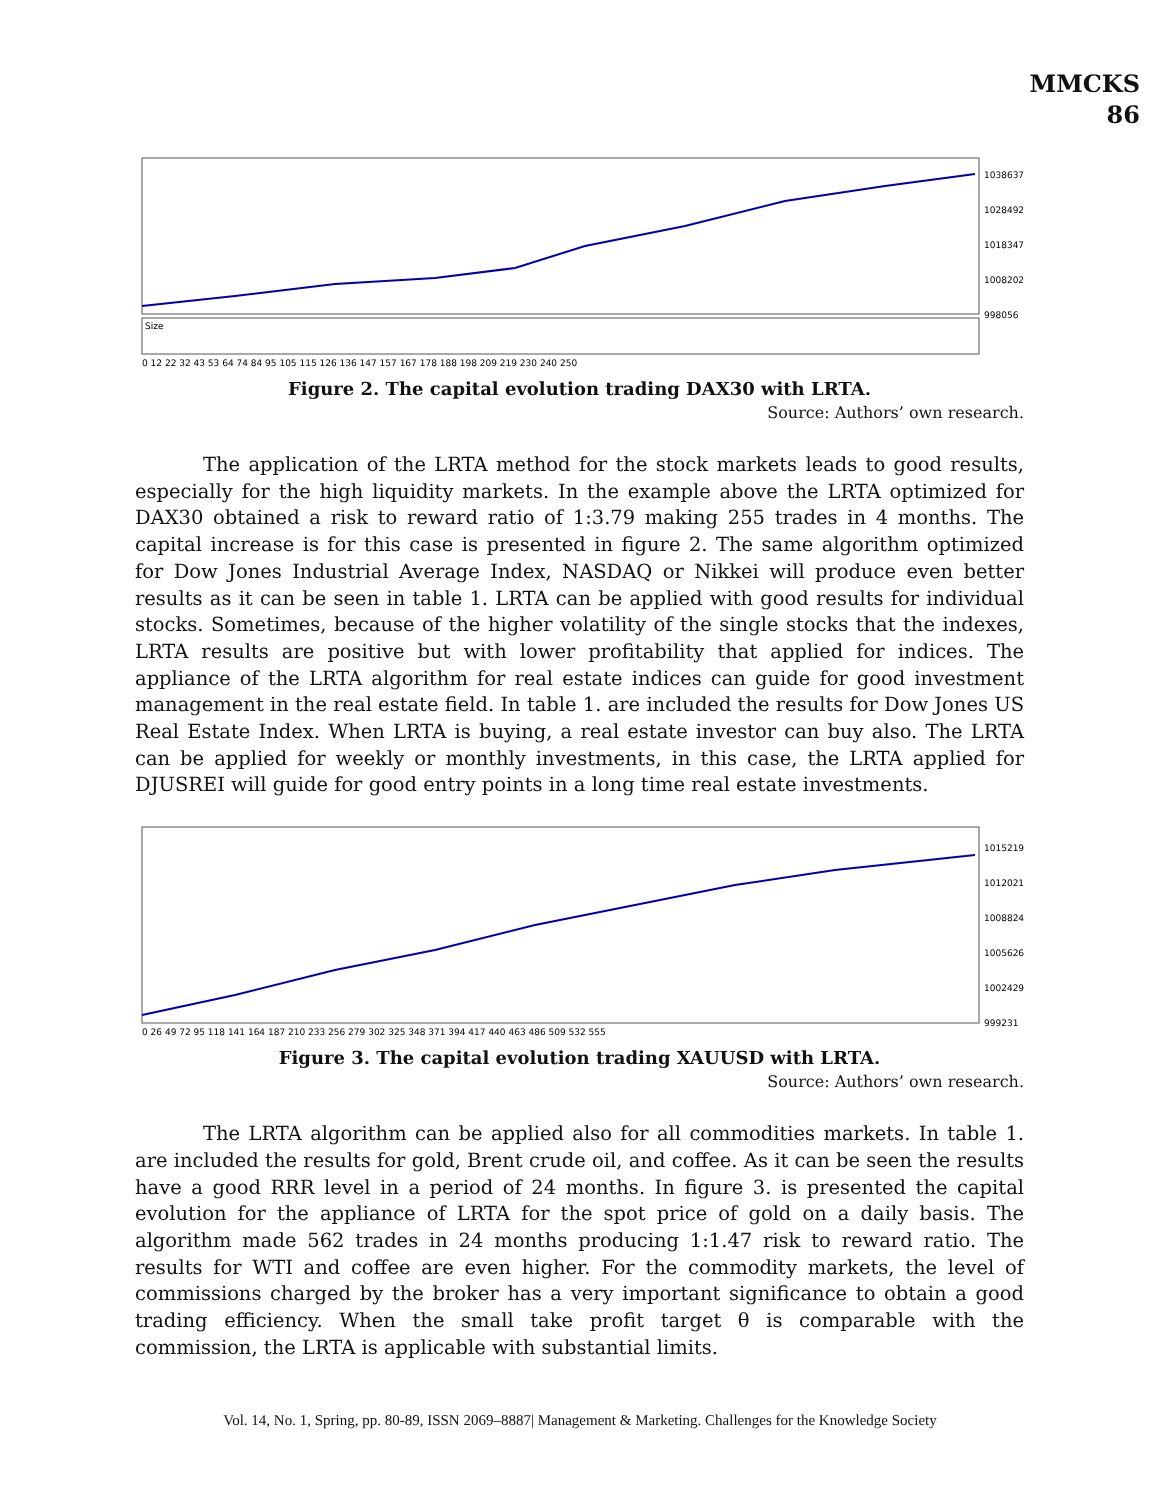MMCKS
86
1038637
1028492
1018347
1008202
998056
Size
0 12 22 32 43 53 64 74 84 95 105 115 126 136 147 157 167 178 188 198 209 219 230 240 250
Figure 2. The capital evolution trading DAX30 with LRTA.
Source: Authors’ own research.
The application of the LRTA method for the stock markets leads to good results, especially for the high liquidity markets. In the example above the LRTA optimized for DAX30 obtained a risk to reward ratio of 1:3.79 making 255 trades in 4 months. The capital increase is for this case is presented in figure 2. The same algorithm optimized for Dow Jones Industrial Average Index, NASDAQ or Nikkei will produce even better results as it can be seen in table 1. LRTA can be applied with good results for individual stocks. Sometimes, because of the higher volatility of the single stocks that the indexes, LRTA results are positive but with lower profitability that applied for indices. The appliance of the LRTA algorithm for real estate indices can guide for good investment management in the real estate field. In table 1. are included the results for Dow Jones US Real Estate Index. When LRTA is buying, a real estate investor can buy also. The LRTA can be applied for weekly or monthly investments, in this case, the LRTA applied for DJUSREI will guide for good entry points in a long time real estate investments.
1015219
1012021
1008824
1005626
1002429
999231
0 26 49 72 95 118 141 164 187 210 233 256 279 302 325 348 371 394 417 440 463 486 509 532 555
Figure 3. The capital evolution trading XAUUSD with LRTA.
Source: Authors’ own research.
The LRTA algorithm can be applied also for all commodities markets. In table 1. are included the results for gold, Brent crude oil, and coffee. As it can be seen the results have a good RRR level in a period of 24 months. In figure 3. is presented the capital evolution for the appliance of LRTA for the spot price of gold on a daily basis. The algorithm made 562 trades in 24 months producing 1:1.47 risk to reward ratio. The results for WTI and coffee are even higher. For the commodity markets, the level of commissions charged by the broker has a very important significance to obtain a good trading efficiency. When the small take profit target θ is comparable with the commission, the LRTA is applicable with substantial limits.
Vol. 14, No. 1, Spring, pp. 80-89, ISSN 2069–8887| Management & Marketing. Challenges for the Knowledge Society